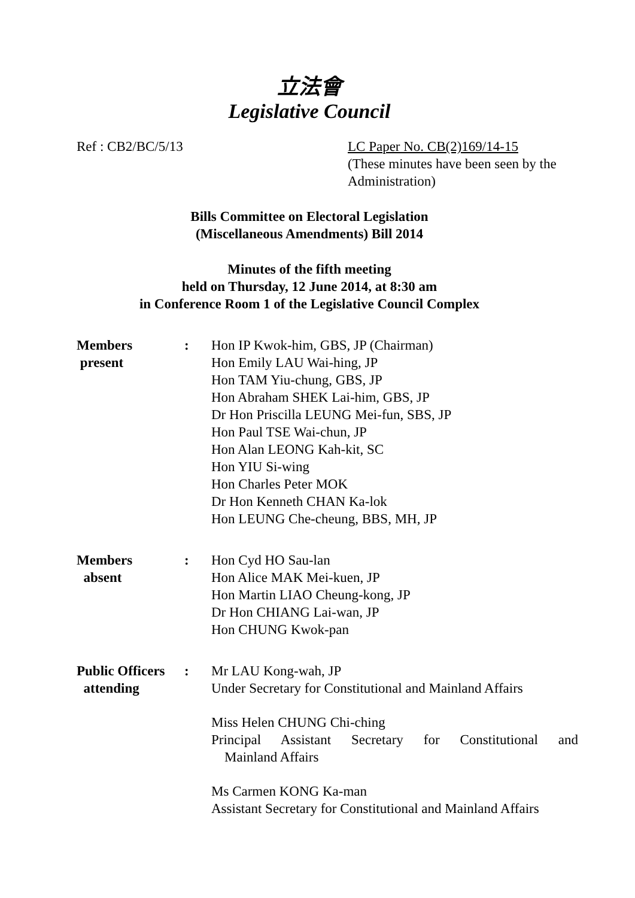立法會
Legislative Council
Ref : CB2/BC/5/13 LC Paper No. CB(2)169/14-15
(These minutes have been seen by the Administration)
Bills Committee on Electoral Legislation
(Miscellaneous Amendments) Bill 2014
Minutes of the fifth meeting
held on Thursday, 12 June 2014, at 8:30 am
in Conference Room 1 of the Legislative Council Complex
Members
present
:
Hon IP Kwok-him, GBS, JP (Chairman)
Hon Emily LAU Wai-hing, JP
Hon TAM Yiu-chung, GBS, JP
Hon Abraham SHEK Lai-him, GBS, JP
Dr Hon Priscilla LEUNG Mei-fun, SBS, JP
Hon Paul TSE Wai-chun, JP
Hon Alan LEONG Kah-kit, SC
Hon YIU Si-wing
Hon Charles Peter MOK
Dr Hon Kenneth CHAN Ka-lok
Hon LEUNG Che-cheung, BBS, MH, JP
Members
absent
:
Hon Cyd HO Sau-lan
Hon Alice MAK Mei-kuen, JP
Hon Martin LIAO Cheung-kong, JP
Dr Hon CHIANG Lai-wan, JP
Hon CHUNG Kwok-pan
Public Officers
attending
:
Mr LAU Kong-wah, JP
Under Secretary for Constitutional and Mainland Affairs
Miss Helen CHUNG Chi-ching
Principal Assistant Secretary for Constitutional and
Mainland Affairs
Ms Carmen KONG Ka-man
Assistant Secretary for Constitutional and Mainland Affairs